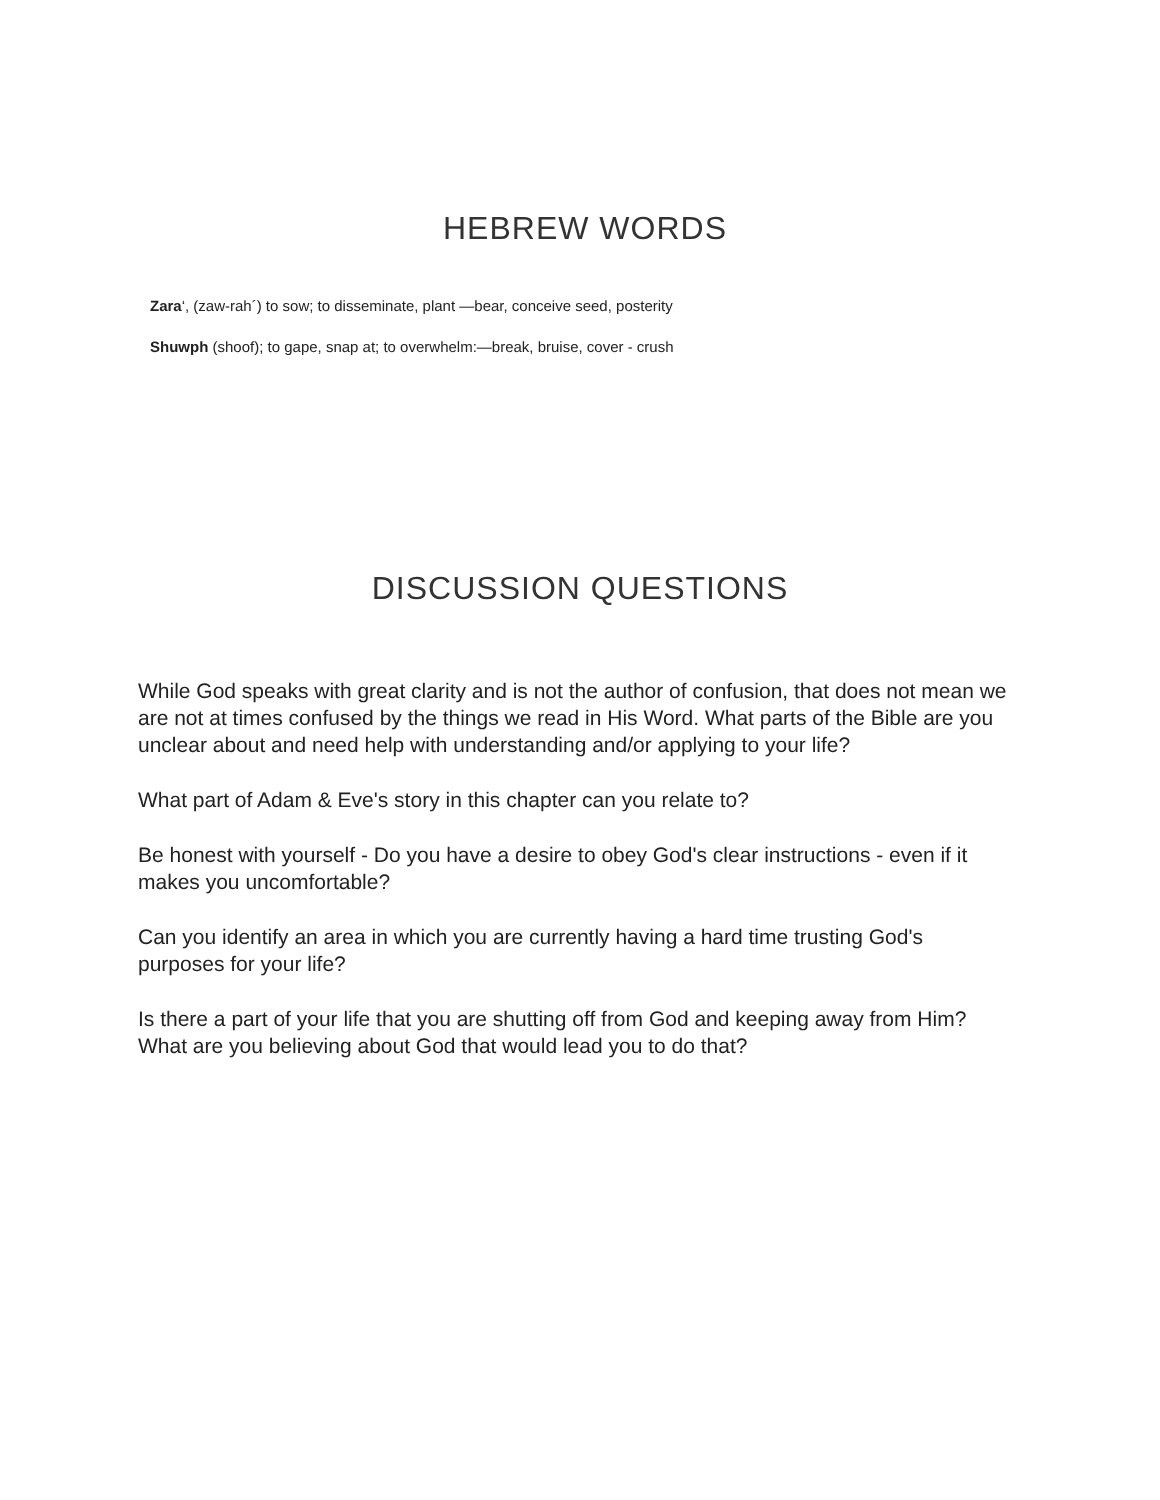HEBREW WORDS
Zara‘, (zaw-rah´) to sow; to disseminate, plant —bear, conceive seed, posterity
Shuwph (shoof); to gape, snap at; to overwhelm:—break, bruise, cover - crush
DISCUSSION QUESTIONS
While God speaks with great clarity and is not the author of confusion, that does not mean we are not at times confused by the things we read in His Word. What parts of the Bible are you unclear about and need help with understanding and/or applying to your life?
What part of Adam & Eve's story in this chapter can you relate to?
Be honest with yourself - Do you have a desire to obey God's clear instructions - even if it makes you uncomfortable?
Can you identify an area in which you are currently having a hard time trusting God's purposes for your life?
Is there a part of your life that you are shutting off from God and keeping away from Him? What are you believing about God that would lead you to do that?